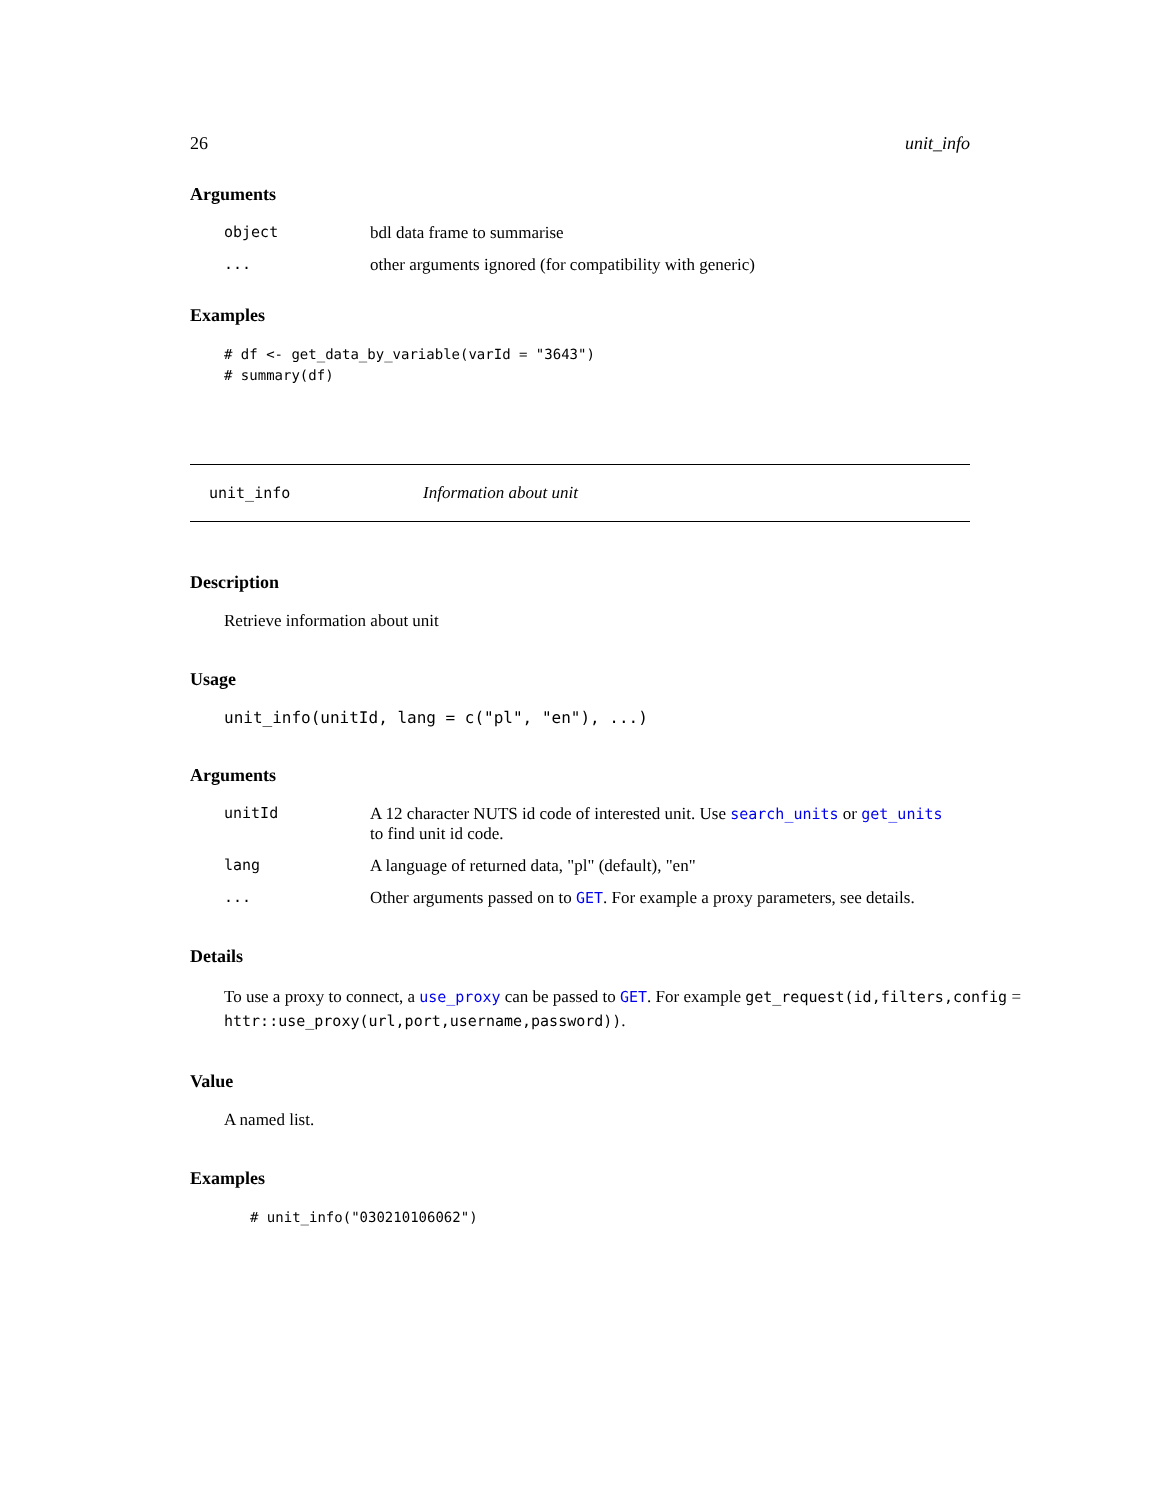26 unit_info
Arguments
| object | bdl data frame to summarise |
| ... | other arguments ignored (for compatibility with generic) |
Examples
# df <- get_data_by_variable(varId = "3643")
# summary(df)
unit_info Information about unit
Description
Retrieve information about unit
Usage
unit_info(unitId, lang = c("pl", "en"), ...)
Arguments
| unitId | A 12 character NUTS id code of interested unit. Use search_units or get_units to find unit id code. |
| lang | A language of returned data, "pl" (default), "en" |
| ... | Other arguments passed on to GET . For example a proxy parameters, see details. |
Details
To use a proxy to connect, a use_proxy can be passed to GET. For example get_request(id,filters,config = httr::use_proxy(url,port,username,password)).
Value
A named list.
Examples
# unit_info("030210106062")